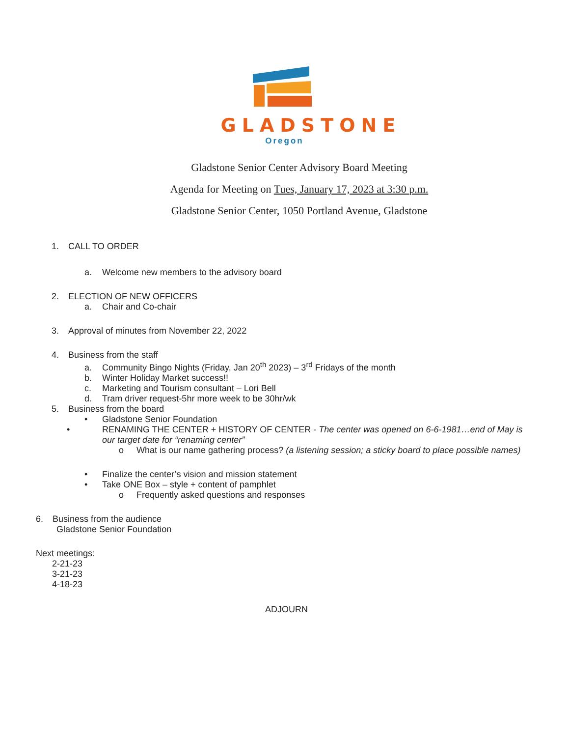GLADSTONE
Oregon
Gladstone Senior Center Advisory Board Meeting
Agenda for Meeting on Tues, January 17, 2023 at 3:30 p.m.
Gladstone Senior Center, 1050 Portland Avenue, Gladstone
1. CALL TO ORDER
a. Welcome new members to the advisory board
2. ELECTION OF NEW OFFICERS
a. Chair and Co-chair
3. Approval of minutes from November 22, 2022
4. Business from the staff
a. Community Bingo Nights (Friday, Jan 20<sup>th</sup> 2023) – 3<sup>rd</sup> Fridays of the month
b. Winter Holiday Market success!!
c. Marketing and Tourism consultant – Lori Bell
d. Tram driver request-5hr more week to be 30hr/wk
5. Business from the board
• Gladstone Senior Foundation
• RENAMING THE CENTER + HISTORY OF CENTER - The center was opened on 6-6-1981…end of May is our target date for “renaming center”
o What is our name gathering process? (a listening session; a sticky board to place possible names)
• Finalize the center’s vision and mission statement
• Take ONE Box – style + content of pamphlet
o Frequently asked questions and responses
6. Business from the audience
Gladstone Senior Foundation
Next meetings:
2-21-23
3-21-23
4-18-23
ADJOURN